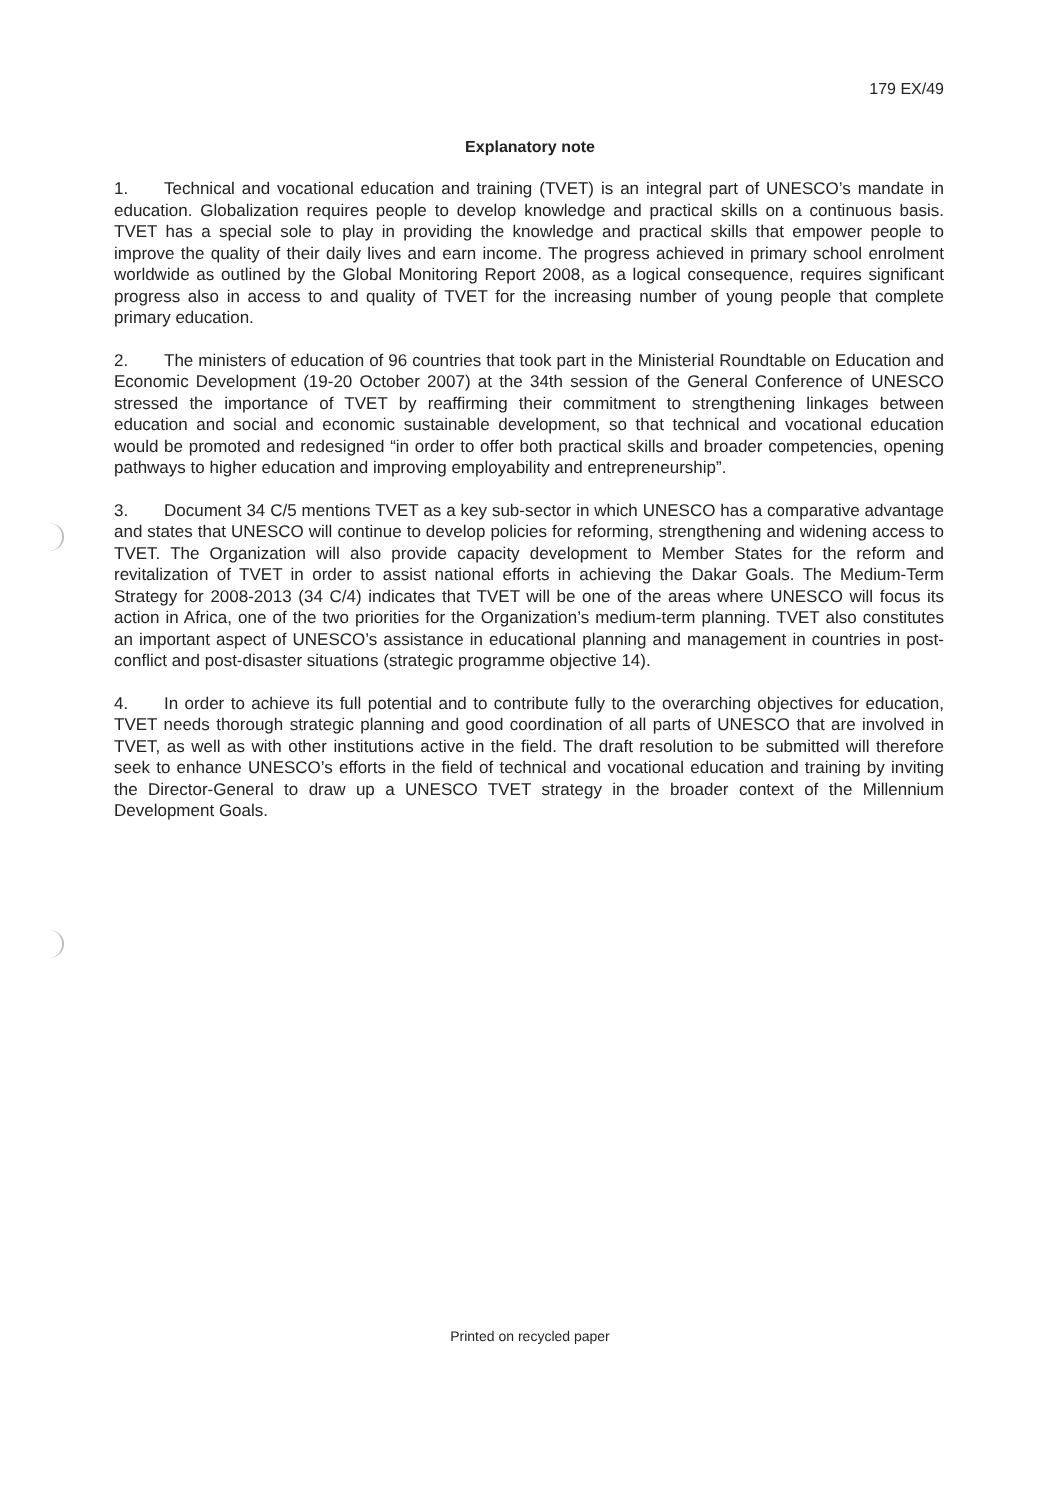179 EX/49
Explanatory note
1. Technical and vocational education and training (TVET) is an integral part of UNESCO’s mandate in education. Globalization requires people to develop knowledge and practical skills on a continuous basis. TVET has a special sole to play in providing the knowledge and practical skills that empower people to improve the quality of their daily lives and earn income. The progress achieved in primary school enrolment worldwide as outlined by the Global Monitoring Report 2008, as a logical consequence, requires significant progress also in access to and quality of TVET for the increasing number of young people that complete primary education.
2. The ministers of education of 96 countries that took part in the Ministerial Roundtable on Education and Economic Development (19-20 October 2007) at the 34th session of the General Conference of UNESCO stressed the importance of TVET by reaffirming their commitment to strengthening linkages between education and social and economic sustainable development, so that technical and vocational education would be promoted and redesigned “in order to offer both practical skills and broader competencies, opening pathways to higher education and improving employability and entrepreneurship”.
3. Document 34 C/5 mentions TVET as a key sub-sector in which UNESCO has a comparative advantage and states that UNESCO will continue to develop policies for reforming, strengthening and widening access to TVET. The Organization will also provide capacity development to Member States for the reform and revitalization of TVET in order to assist national efforts in achieving the Dakar Goals. The Medium-Term Strategy for 2008-2013 (34 C/4) indicates that TVET will be one of the areas where UNESCO will focus its action in Africa, one of the two priorities for the Organization’s medium-term planning. TVET also constitutes an important aspect of UNESCO’s assistance in educational planning and management in countries in post-conflict and post-disaster situations (strategic programme objective 14).
4. In order to achieve its full potential and to contribute fully to the overarching objectives for education, TVET needs thorough strategic planning and good coordination of all parts of UNESCO that are involved in TVET, as well as with other institutions active in the field. The draft resolution to be submitted will therefore seek to enhance UNESCO’s efforts in the field of technical and vocational education and training by inviting the Director-General to draw up a UNESCO TVET strategy in the broader context of the Millennium Development Goals.
Printed on recycled paper